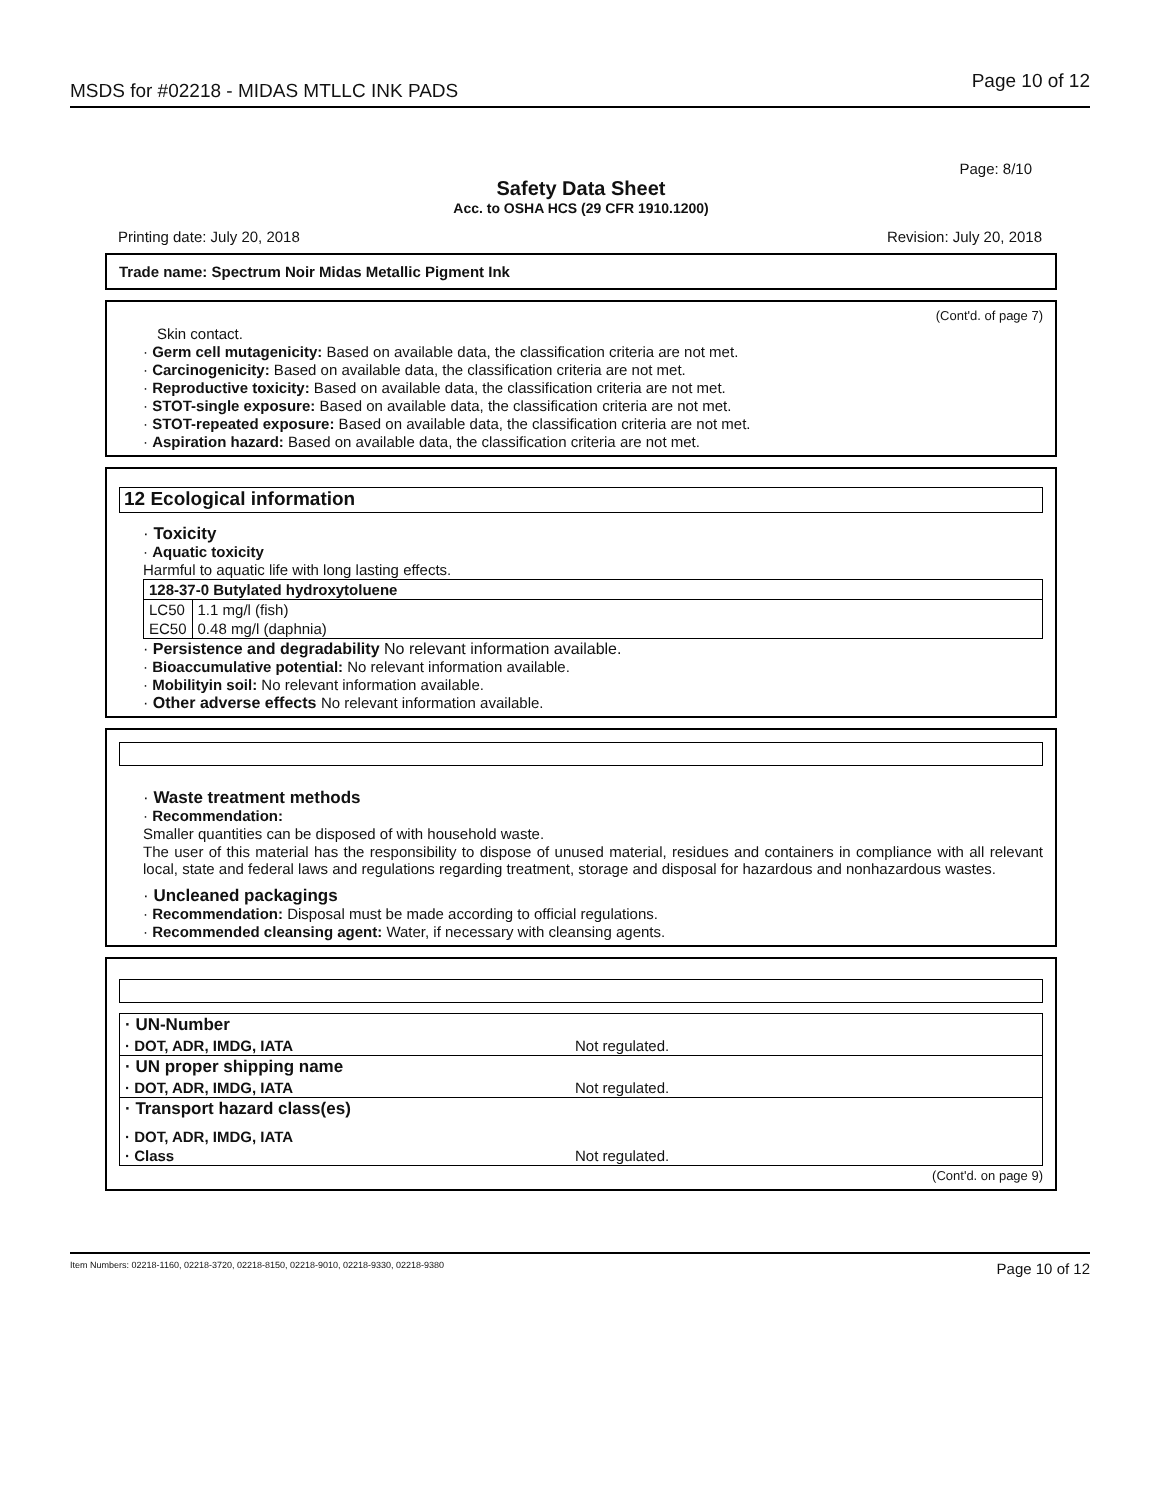MSDS for #02218 - MIDAS MTLLC INK PADS
Page 10 of 12
Page: 8/10
Safety Data Sheet
Acc. to OSHA HCS (29 CFR 1910.1200)
Printing date: July 20, 2018 Revision: July 20, 2018
Trade name: Spectrum Noir Midas Metallic Pigment Ink
(Cont'd. of page 7)
Skin contact.
· Germ cell mutagenicity: Based on available data, the classification criteria are not met.
· Carcinogenicity: Based on available data, the classification criteria are not met.
· Reproductive toxicity: Based on available data, the classification criteria are not met.
· STOT-single exposure: Based on available data, the classification criteria are not met.
· STOT-repeated exposure: Based on available data, the classification criteria are not met.
· Aspiration hazard: Based on available data, the classification criteria are not met.
12 Ecological information
· Toxicity
· Aquatic toxicity
Harmful to aquatic life with long lasting effects.
| 128-37-0 Butylated hydroxytoluene | |
| --- | --- |
| LC50 | 1.1 mg/l (fish) |
| EC50 | 0.48 mg/l (daphnia) |
· Persistence and degradability No relevant information available.
· Bioaccumulative potential: No relevant information available.
· Mobilityin soil: No relevant information available.
· Other adverse effects No relevant information available.
· Waste treatment methods
· Recommendation:
Smaller quantities can be disposed of with household waste.
The user of this material has the responsibility to dispose of unused material, residues and containers in compliance with all relevant local, state and federal laws and regulations regarding treatment, storage and disposal for hazardous and nonhazardous wastes.
· Uncleaned packagings
· Recommendation: Disposal must be made according to official regulations.
· Recommended cleansing agent: Water, if necessary with cleansing agents.
| · UN-Number | |
| · DOT, ADR, IMDG, IATA | Not regulated. |
| · UN proper shipping name | |
| · DOT, ADR, IMDG, IATA | Not regulated. |
| · Transport hazard class(es) | |
| · DOT, ADR, IMDG, IATA | |
| · Class | Not regulated. |
(Cont'd. on page 9)
Item Numbers: 02218-1160, 02218-3720, 02218-8150, 02218-9010, 02218-9330, 02218-9380 Page 10 of 12